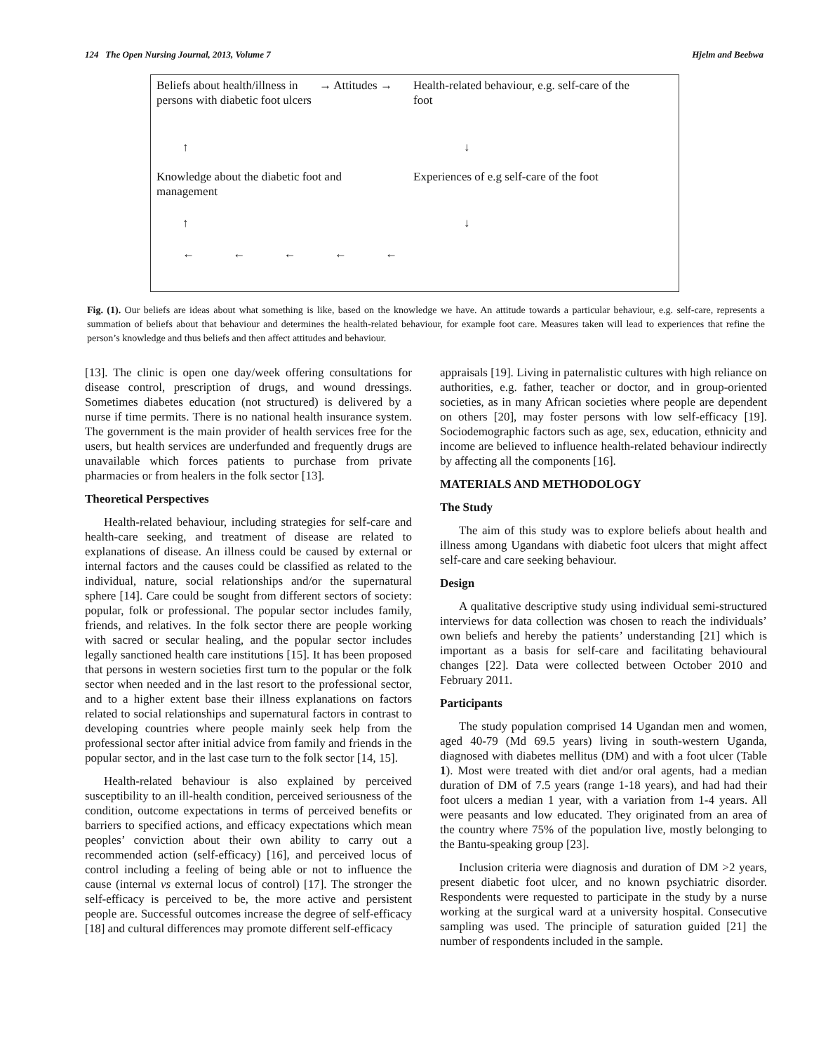124 The Open Nursing Journal, 2013, Volume 7 Hjelm and Beebwa
Beliefs about health/illness in persons with diabetic foot ulcers
→ Attitudes →
Health-related behaviour, e.g. self-care of the foot
↑ ↓
Knowledge about the diabetic foot and management
Experiences of e.g self-care of the foot
↑ ↓
← ← ← ← ←
Fig. (1). Our beliefs are ideas about what something is like, based on the knowledge we have. An attitude towards a particular behaviour, e.g. self-care, represents a summation of beliefs about that behaviour and determines the health-related behaviour, for example foot care. Measures taken will lead to experiences that refine the person’s knowledge and thus beliefs and then affect attitudes and behaviour.
[13]. The clinic is open one day/week offering consultations for disease control, prescription of drugs, and wound dressings. Sometimes diabetes education (not structured) is delivered by a nurse if time permits. There is no national health insurance system. The government is the main provider of health services free for the users, but health services are underfunded and frequently drugs are unavailable which forces patients to purchase from private pharmacies or from healers in the folk sector [13].
Theoretical Perspectives
Health-related behaviour, including strategies for self-care and health-care seeking, and treatment of disease are related to explanations of disease. An illness could be caused by external or internal factors and the causes could be classified as related to the individual, nature, social relationships and/or the supernatural sphere [14]. Care could be sought from different sectors of society: popular, folk or professional. The popular sector includes family, friends, and relatives. In the folk sector there are people working with sacred or secular healing, and the popular sector includes legally sanctioned health care institutions [15]. It has been proposed that persons in western societies first turn to the popular or the folk sector when needed and in the last resort to the professional sector, and to a higher extent base their illness explanations on factors related to social relationships and supernatural factors in contrast to developing countries where people mainly seek help from the professional sector after initial advice from family and friends in the popular sector, and in the last case turn to the folk sector [14, 15].
Health-related behaviour is also explained by perceived susceptibility to an ill-health condition, perceived seriousness of the condition, outcome expectations in terms of perceived benefits or barriers to specified actions, and efficacy expectations which mean peoples’ conviction about their own ability to carry out a recommended action (self-efficacy) [16], and perceived locus of control including a feeling of being able or not to influence the cause (internal vs external locus of control) [17]. The stronger the self-efficacy is perceived to be, the more active and persistent people are. Successful outcomes increase the degree of self-efficacy [18] and cultural differences may promote different self-efficacy
appraisals [19]. Living in paternalistic cultures with high reliance on authorities, e.g. father, teacher or doctor, and in group-oriented societies, as in many African societies where people are dependent on others [20], may foster persons with low self-efficacy [19]. Sociodemographic factors such as age, sex, education, ethnicity and income are believed to influence health-related behaviour indirectly by affecting all the components [16].
MATERIALS AND METHODOLOGY
The Study
The aim of this study was to explore beliefs about health and illness among Ugandans with diabetic foot ulcers that might affect self-care and care seeking behaviour.
Design
A qualitative descriptive study using individual semi-structured interviews for data collection was chosen to reach the individuals’ own beliefs and hereby the patients’ understanding [21] which is important as a basis for self-care and facilitating behavioural changes [22]. Data were collected between October 2010 and February 2011.
Participants
The study population comprised 14 Ugandan men and women, aged 40-79 (Md 69.5 years) living in south-western Uganda, diagnosed with diabetes mellitus (DM) and with a foot ulcer (Table 1). Most were treated with diet and/or oral agents, had a median duration of DM of 7.5 years (range 1-18 years), and had had their foot ulcers a median 1 year, with a variation from 1-4 years. All were peasants and low educated. They originated from an area of the country where 75% of the population live, mostly belonging to the Bantu-speaking group [23].
Inclusion criteria were diagnosis and duration of DM >2 years, present diabetic foot ulcer, and no known psychiatric disorder. Respondents were requested to participate in the study by a nurse working at the surgical ward at a university hospital. Consecutive sampling was used. The principle of saturation guided [21] the number of respondents included in the sample.